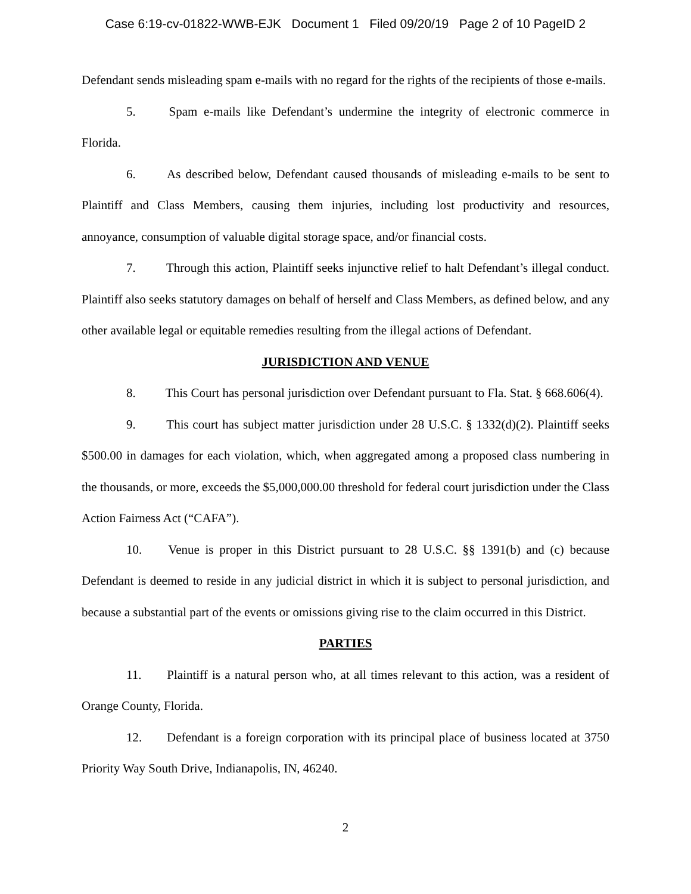Case 6:19-cv-01822-WWB-EJK Document 1 Filed 09/20/19 Page 2 of 10 PageID 2
Defendant sends misleading spam e-mails with no regard for the rights of the recipients of those e-mails.
5. Spam e-mails like Defendant’s undermine the integrity of electronic commerce in Florida.
6. As described below, Defendant caused thousands of misleading e-mails to be sent to Plaintiff and Class Members, causing them injuries, including lost productivity and resources, annoyance, consumption of valuable digital storage space, and/or financial costs.
7. Through this action, Plaintiff seeks injunctive relief to halt Defendant’s illegal conduct. Plaintiff also seeks statutory damages on behalf of herself and Class Members, as defined below, and any other available legal or equitable remedies resulting from the illegal actions of Defendant.
JURISDICTION AND VENUE
8. This Court has personal jurisdiction over Defendant pursuant to Fla. Stat. § 668.606(4).
9. This court has subject matter jurisdiction under 28 U.S.C. § 1332(d)(2). Plaintiff seeks $500.00 in damages for each violation, which, when aggregated among a proposed class numbering in the thousands, or more, exceeds the $5,000,000.00 threshold for federal court jurisdiction under the Class Action Fairness Act (“CAFA”).
10. Venue is proper in this District pursuant to 28 U.S.C. §§ 1391(b) and (c) because Defendant is deemed to reside in any judicial district in which it is subject to personal jurisdiction, and because a substantial part of the events or omissions giving rise to the claim occurred in this District.
PARTIES
11. Plaintiff is a natural person who, at all times relevant to this action, was a resident of Orange County, Florida.
12. Defendant is a foreign corporation with its principal place of business located at 3750 Priority Way South Drive, Indianapolis, IN, 46240.
2